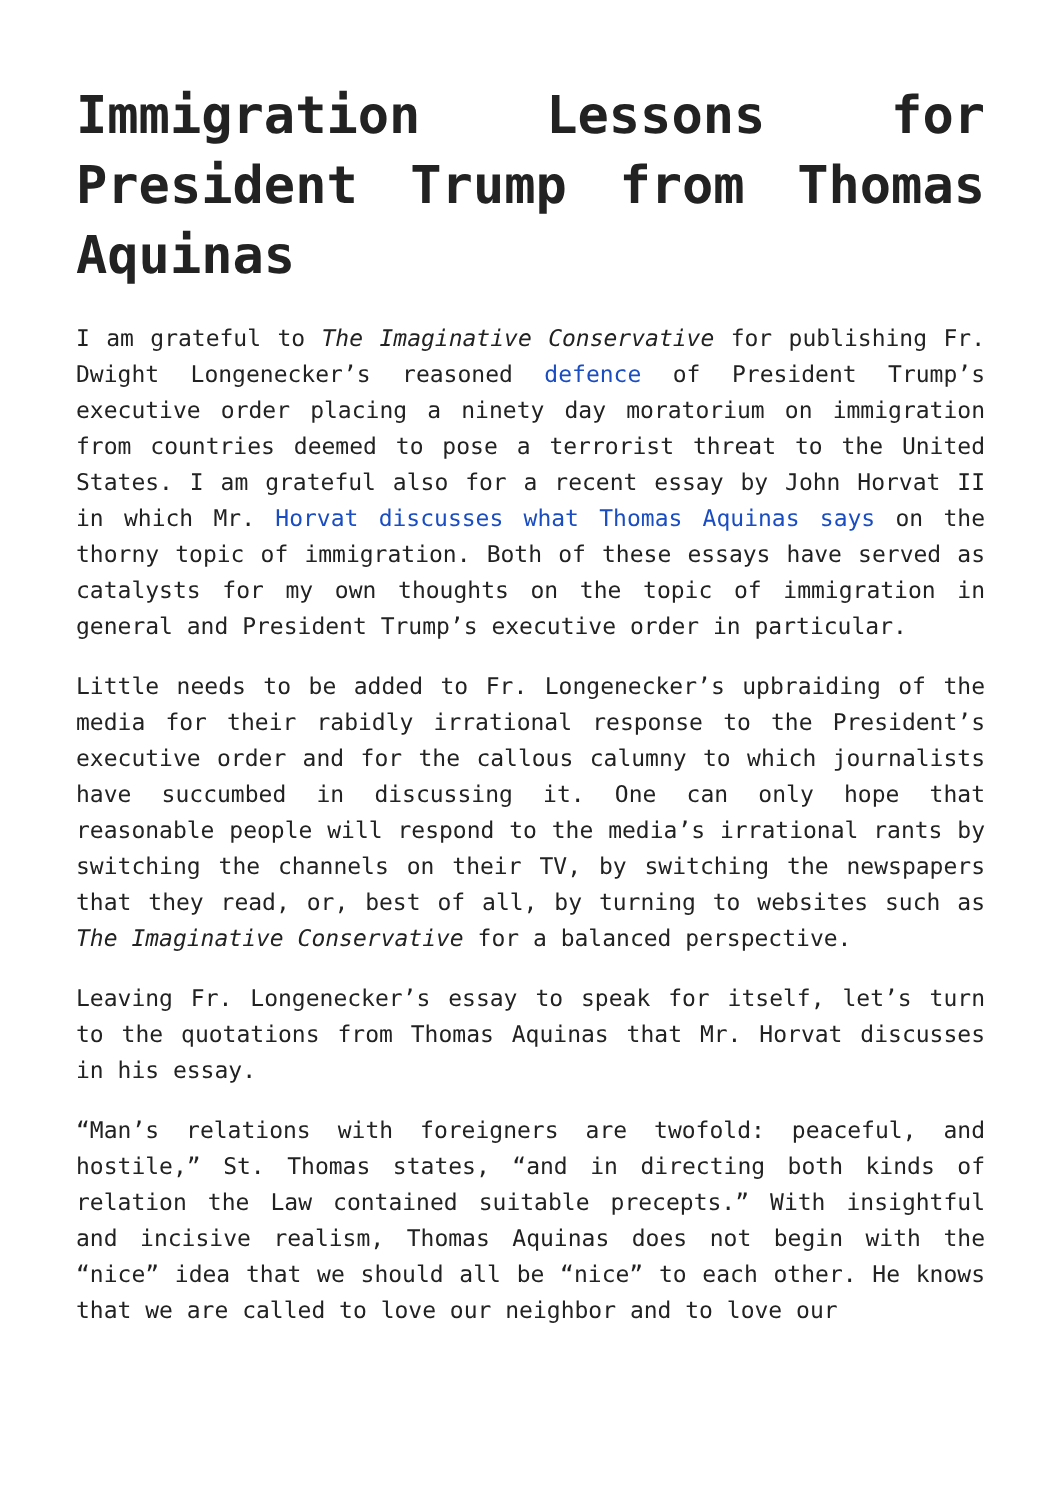Immigration Lessons for President Trump from Thomas Aquinas
I am grateful to The Imaginative Conservative for publishing Fr. Dwight Longenecker’s reasoned defence of President Trump’s executive order placing a ninety day moratorium on immigration from countries deemed to pose a terrorist threat to the United States. I am grateful also for a recent essay by John Horvat II in which Mr. Horvat discusses what Thomas Aquinas says on the thorny topic of immigration. Both of these essays have served as catalysts for my own thoughts on the topic of immigration in general and President Trump’s executive order in particular.
Little needs to be added to Fr. Longenecker’s upbraiding of the media for their rabidly irrational response to the President’s executive order and for the callous calumny to which journalists have succumbed in discussing it. One can only hope that reasonable people will respond to the media’s irrational rants by switching the channels on their TV, by switching the newspapers that they read, or, best of all, by turning to websites such as The Imaginative Conservative for a balanced perspective.
Leaving Fr. Longenecker’s essay to speak for itself, let’s turn to the quotations from Thomas Aquinas that Mr. Horvat discusses in his essay.
“Man’s relations with foreigners are twofold: peaceful, and hostile,” St. Thomas states, “and in directing both kinds of relation the Law contained suitable precepts.” With insightful and incisive realism, Thomas Aquinas does not begin with the “nice” idea that we should all be “nice” to each other. He knows that we are called to love our neighbor and to love our